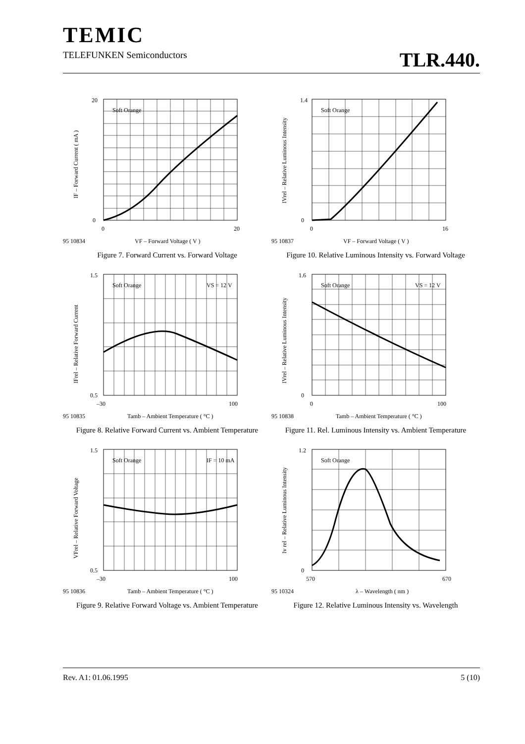TEMIC
TELEFUNKEN Semiconductors
TLR.440.
Soft Orange
95 10834
VF – Forward Voltage ( V )
0
20
0
20
IF – Forward Current ( mA )
Figure 7. Forward Current vs. Forward Voltage
Soft Orange
95 10837
VF – Forward Voltage ( V )
0
1.4
0
16
IVrel – Relative Luminous Intensity
Figure 10. Relative Luminous Intensity vs. Forward Voltage
Soft Orange
VS = 12 V
95 10835
Tamb – Ambient Temperature ( °C )
0.5
1.5
–30
100
IFrel – Relative Forward Current
Figure 8. Relative Forward Current vs. Ambient Temperature
Soft Orange
VS = 12 V
95 10838
Tamb – Ambient Temperature ( °C )
0
1.6
0
100
IVrel – Relative Luminous Intensity
Figure 11. Rel. Luminous Intensity vs. Ambient Temperature
Soft Orange
IF = 10 mA
95 10836
Tamb – Ambient Temperature ( °C )
0.5
1.5
–30
100
VFrel – Relative Forward Voltage
Figure 9. Relative Forward Voltage vs. Ambient Temperature
Soft Orange
95 10324
λ – Wavelength ( nm )
0
1.2
570
670
Iv rel – Relative Luminous Intensity
Figure 12. Relative Luminous Intensity vs. Wavelength
Rev. A1: 01.06.1995 5 (10)